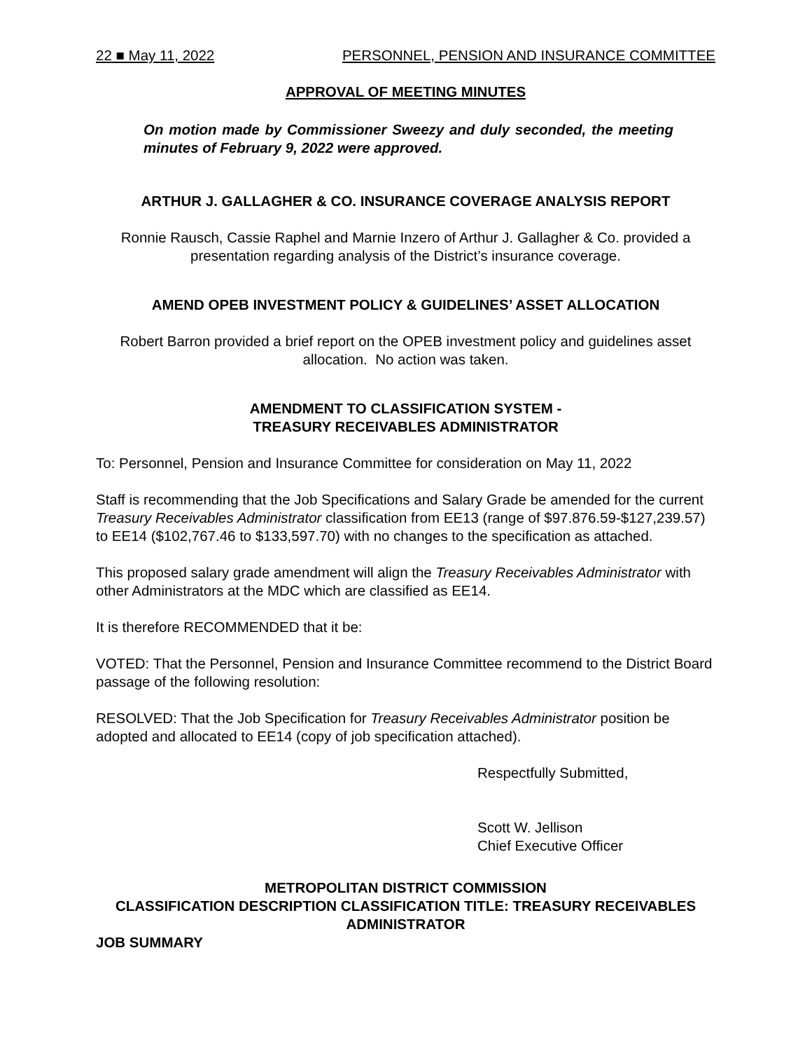22 ■ May 11, 2022 PERSONNEL, PENSION AND INSURANCE COMMITTEE
APPROVAL OF MEETING MINUTES
On motion made by Commissioner Sweezy and duly seconded, the meeting minutes of February 9, 2022 were approved.
ARTHUR J. GALLAGHER & CO. INSURANCE COVERAGE ANALYSIS REPORT
Ronnie Rausch, Cassie Raphel and Marnie Inzero of Arthur J. Gallagher & Co. provided a presentation regarding analysis of the District’s insurance coverage.
AMEND OPEB INVESTMENT POLICY & GUIDELINES’ ASSET ALLOCATION
Robert Barron provided a brief report on the OPEB investment policy and guidelines asset allocation. No action was taken.
AMENDMENT TO CLASSIFICATION SYSTEM -
TREASURY RECEIVABLES ADMINISTRATOR
To: Personnel, Pension and Insurance Committee for consideration on May 11, 2022
Staff is recommending that the Job Specifications and Salary Grade be amended for the current Treasury Receivables Administrator classification from EE13 (range of $97.876.59-$127,239.57) to EE14 ($102,767.46 to $133,597.70) with no changes to the specification as attached.
This proposed salary grade amendment will align the Treasury Receivables Administrator with other Administrators at the MDC which are classified as EE14.
It is therefore RECOMMENDED that it be:
VOTED: That the Personnel, Pension and Insurance Committee recommend to the District Board passage of the following resolution:
RESOLVED: That the Job Specification for Treasury Receivables Administrator position be adopted and allocated to EE14 (copy of job specification attached).
Respectfully Submitted,
Scott W. Jellison
Chief Executive Officer
METROPOLITAN DISTRICT COMMISSION
CLASSIFICATION DESCRIPTION CLASSIFICATION TITLE: TREASURY RECEIVABLES ADMINISTRATOR
JOB SUMMARY